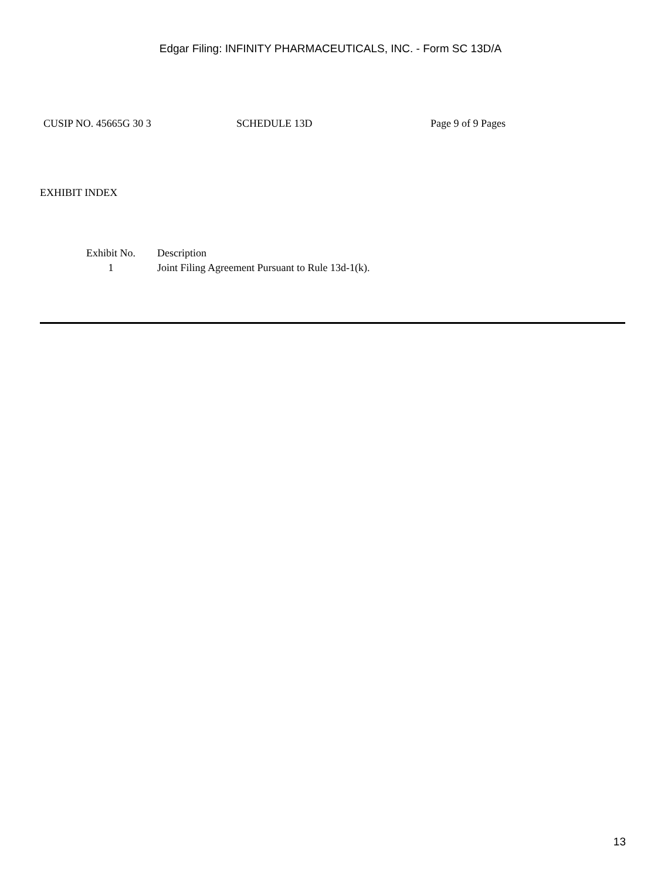Edgar Filing: INFINITY PHARMACEUTICALS, INC. - Form SC 13D/A
CUSIP NO. 45665G 30 3 SCHEDULE 13D Page 9 of 9 Pages
EXHIBIT INDEX
| Exhibit No. | Description |
| --- | --- |
| 1 | Joint Filing Agreement Pursuant to Rule 13d-1(k). |
13